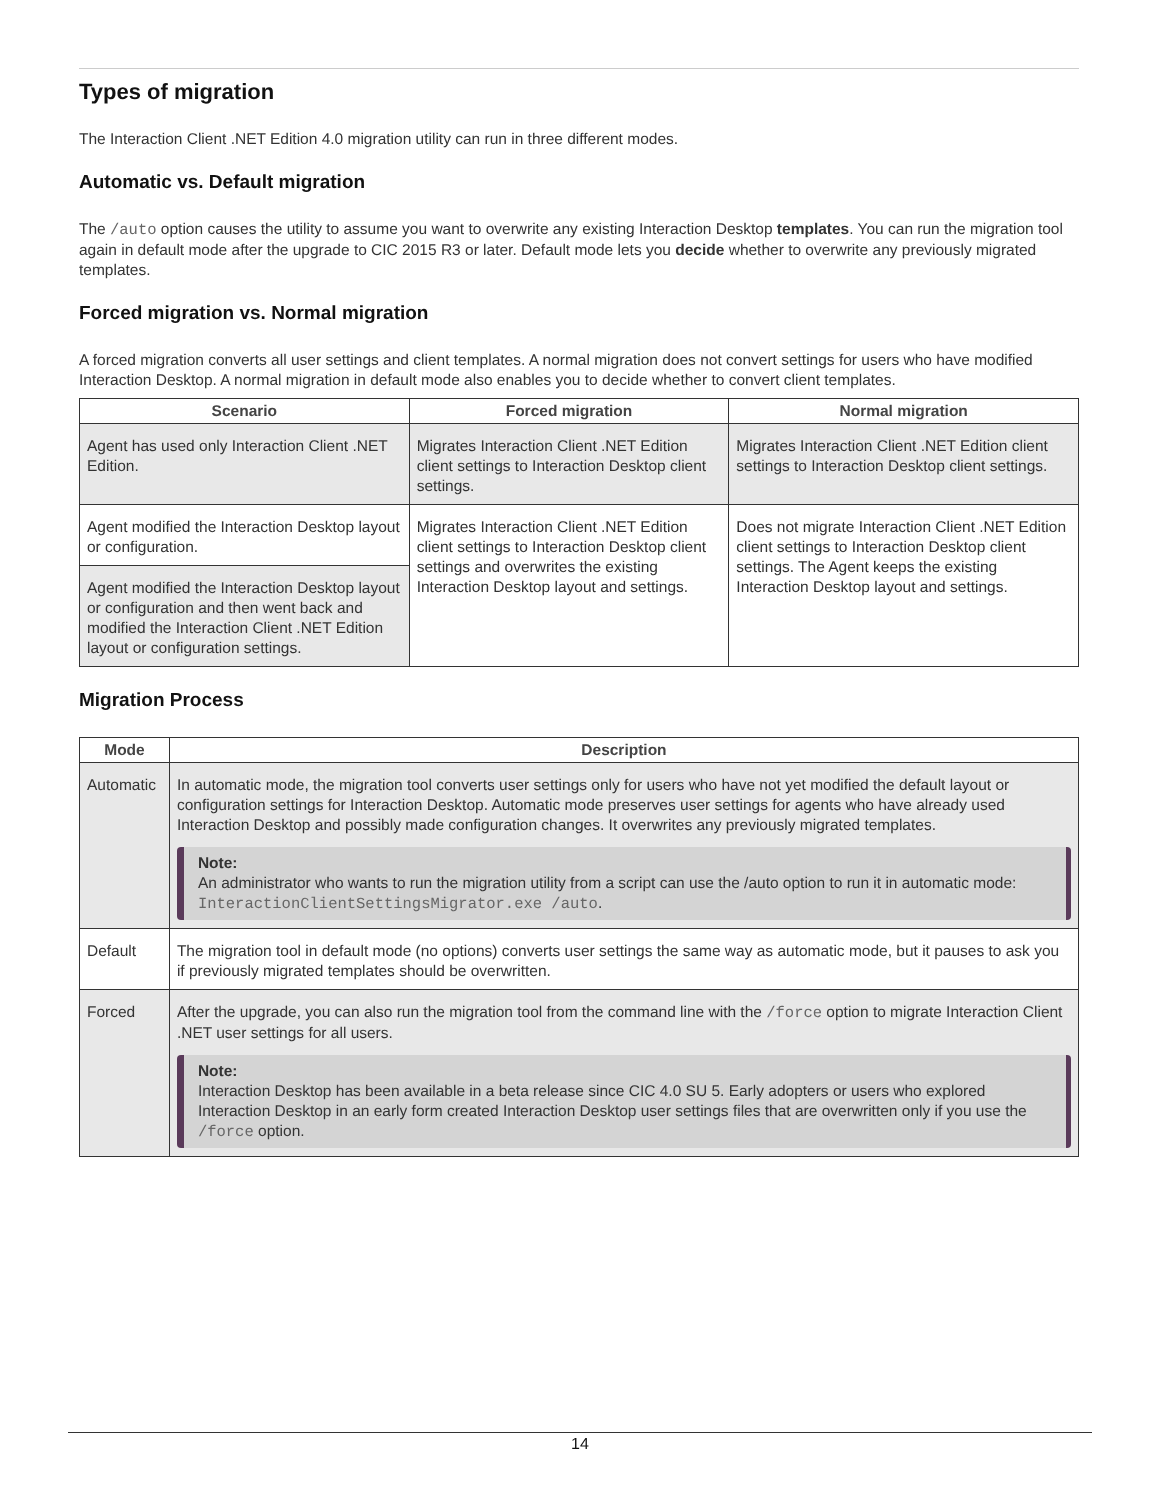Types of migration
The Interaction Client .NET Edition 4.0 migration utility can run in three different modes.
Automatic vs. Default migration
The /auto option causes the utility to assume you want to overwrite any existing Interaction Desktop templates. You can run the migration tool again in default mode after the upgrade to CIC 2015 R3 or later. Default mode lets you decide whether to overwrite any previously migrated templates.
Forced migration vs. Normal migration
A forced migration converts all user settings and client templates. A normal migration does not convert settings for users who have modified Interaction Desktop. A normal migration in default mode also enables you to decide whether to convert client templates.
| Scenario | Forced migration | Normal migration |
| --- | --- | --- |
| Agent has used only Interaction Client .NET Edition. | Migrates Interaction Client .NET Edition client settings to Interaction Desktop client settings. | Migrates Interaction Client .NET Edition client settings to Interaction Desktop client settings. |
| Agent modified the Interaction Desktop layout or configuration. | Migrates Interaction Client .NET Edition client settings to Interaction Desktop client settings and overwrites the existing Interaction Desktop layout and settings. | Does not migrate Interaction Client .NET Edition client settings to Interaction Desktop client settings. The Agent keeps the existing Interaction Desktop layout and settings. |
| Agent modified the Interaction Desktop layout or configuration and then went back and modified the Interaction Client .NET Edition layout or configuration settings. | | |
Migration Process
| Mode | Description |
| --- | --- |
| Automatic | In automatic mode, the migration tool converts user settings only for users who have not yet modified the default layout or configuration settings for Interaction Desktop. Automatic mode preserves user settings for agents who have already used Interaction Desktop and possibly made configuration changes. It overwrites any previously migrated templates. Note: An administrator who wants to run the migration utility from a script can use the /auto option to run it in automatic mode: InteractionClientSettingsMigrator.exe /auto . |
| Default | The migration tool in default mode (no options) converts user settings the same way as automatic mode, but it pauses to ask you if previously migrated templates should be overwritten. |
| Forced | After the upgrade, you can also run the migration tool from the command line with the /force option to migrate Interaction Client .NET user settings for all users. Note: Interaction Desktop has been available in a beta release since CIC 4.0 SU 5. Early adopters or users who explored Interaction Desktop in an early form created Interaction Desktop user settings files that are overwritten only if you use the /force option. |
14